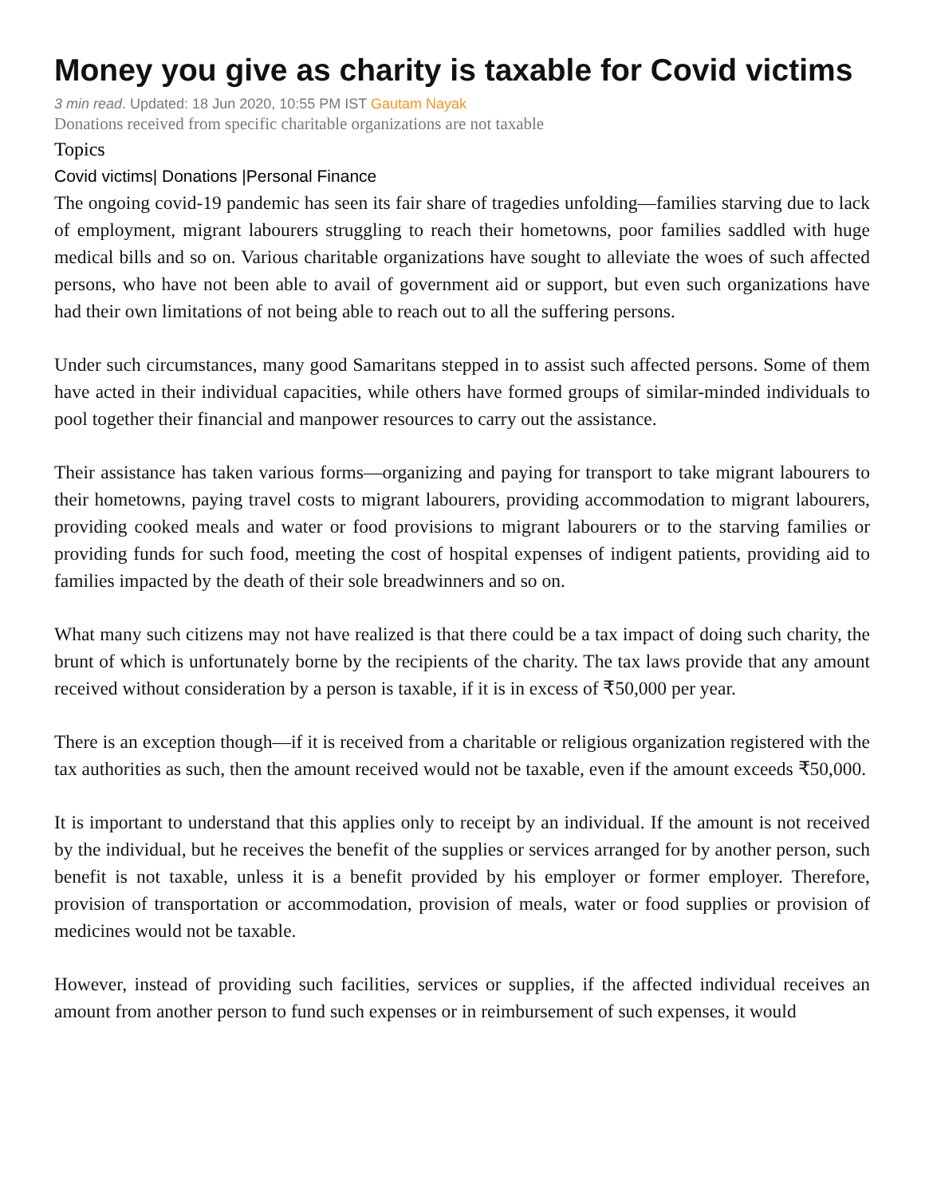Money you give as charity is taxable for Covid victims
3 min read. Updated: 18 Jun 2020, 10:55 PM IST Gautam Nayak
Donations received from specific charitable organizations are not taxable
Topics
Covid victims| Donations |Personal Finance
The ongoing covid-19 pandemic has seen its fair share of tragedies unfolding—families starving due to lack of employment, migrant labourers struggling to reach their hometowns, poor families saddled with huge medical bills and so on. Various charitable organizations have sought to alleviate the woes of such affected persons, who have not been able to avail of government aid or support, but even such organizations have had their own limitations of not being able to reach out to all the suffering persons.
Under such circumstances, many good Samaritans stepped in to assist such affected persons. Some of them have acted in their individual capacities, while others have formed groups of similar-minded individuals to pool together their financial and manpower resources to carry out the assistance.
Their assistance has taken various forms—organizing and paying for transport to take migrant labourers to their hometowns, paying travel costs to migrant labourers, providing accommodation to migrant labourers, providing cooked meals and water or food provisions to migrant labourers or to the starving families or providing funds for such food, meeting the cost of hospital expenses of indigent patients, providing aid to families impacted by the death of their sole breadwinners and so on.
What many such citizens may not have realized is that there could be a tax impact of doing such charity, the brunt of which is unfortunately borne by the recipients of the charity. The tax laws provide that any amount received without consideration by a person is taxable, if it is in excess of ₹50,000 per year.
There is an exception though—if it is received from a charitable or religious organization registered with the tax authorities as such, then the amount received would not be taxable, even if the amount exceeds ₹50,000.
It is important to understand that this applies only to receipt by an individual. If the amount is not received by the individual, but he receives the benefit of the supplies or services arranged for by another person, such benefit is not taxable, unless it is a benefit provided by his employer or former employer. Therefore, provision of transportation or accommodation, provision of meals, water or food supplies or provision of medicines would not be taxable.
However, instead of providing such facilities, services or supplies, if the affected individual receives an amount from another person to fund such expenses or in reimbursement of such expenses, it would